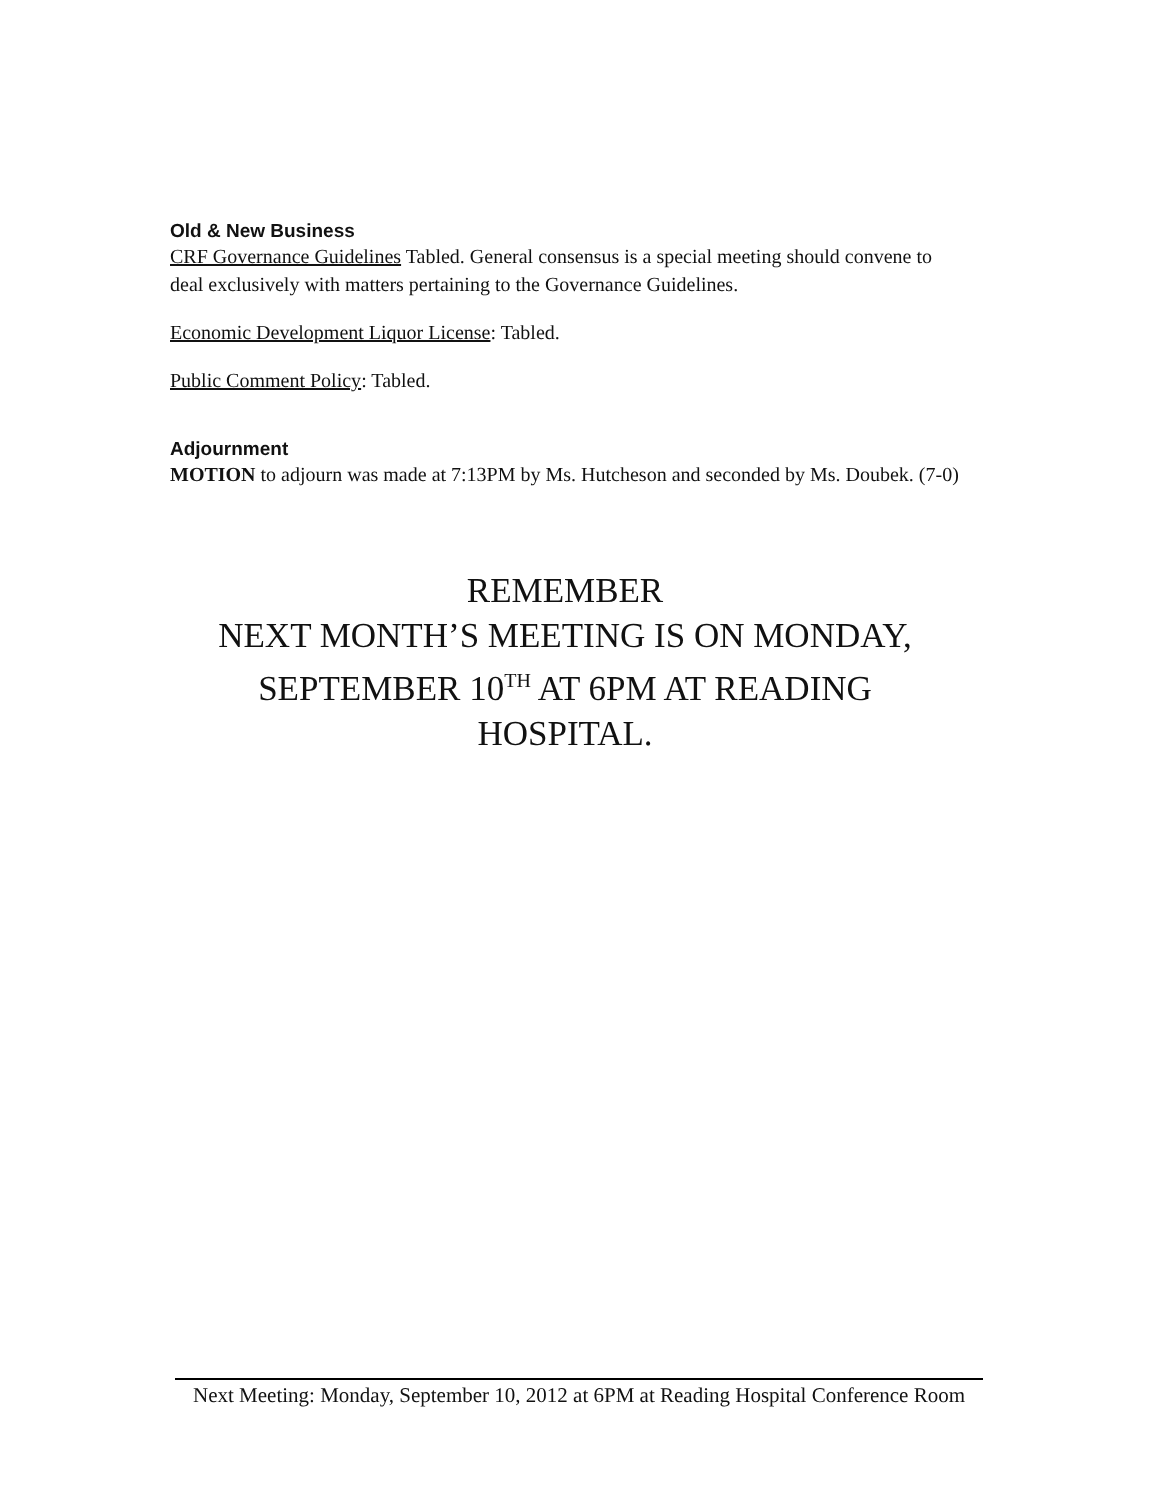Old & New Business
CRF Governance Guidelines Tabled. General consensus is a special meeting should convene to deal exclusively with matters pertaining to the Governance Guidelines.
Economic Development Liquor License: Tabled.
Public Comment Policy: Tabled.
Adjournment
MOTION to adjourn was made at 7:13PM by Ms. Hutcheson and seconded by Ms. Doubek. (7-0)
REMEMBER
NEXT MONTH’S MEETING IS ON MONDAY, SEPTEMBER 10<sup>TH</sup> AT 6PM AT READING HOSPITAL.
Next Meeting: Monday, September 10, 2012 at 6PM at Reading Hospital Conference Room